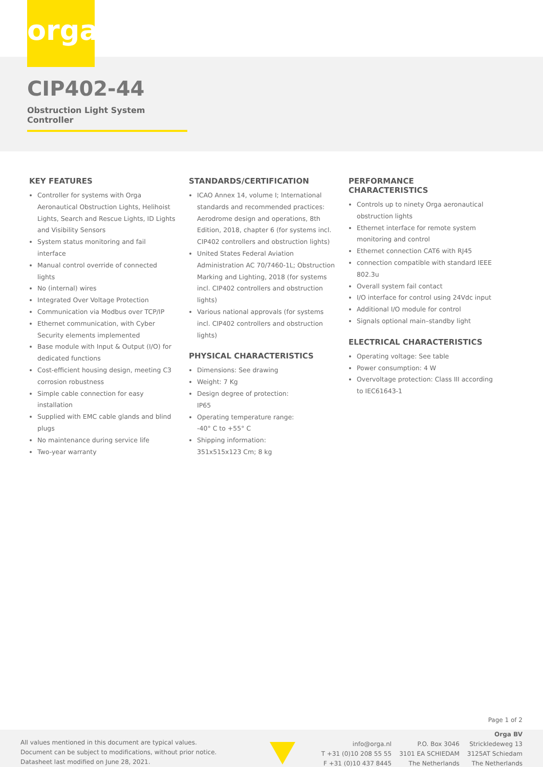orga
CIP402-44
Obstruction Light System Controller
KEY FEATURES
Controller for systems with Orga Aeronautical Obstruction Lights, Helihoist Lights, Search and Rescue Lights, ID Lights and Visibility Sensors
System status monitoring and fail interface
Manual control override of connected lights
No (internal) wires
Integrated Over Voltage Protection
Communication via Modbus over TCP/IP
Ethernet communication, with Cyber Security elements implemented
Base module with Input & Output (I/O) for dedicated functions
Cost-efficient housing design, meeting C3 corrosion robustness
Simple cable connection for easy installation
Supplied with EMC cable glands and blind plugs
No maintenance during service life
Two-year warranty
STANDARDS/CERTIFICATION
ICAO Annex 14, volume I; International standards and recommended practices: Aerodrome design and operations, 8th Edition, 2018, chapter 6 (for systems incl. CIP402 controllers and obstruction lights)
United States Federal Aviation Administration AC 70/7460-1L; Obstruction Marking and Lighting, 2018 (for systems incl. CIP402 controllers and obstruction lights)
Various national approvals (for systems incl. CIP402 controllers and obstruction lights)
PHYSICAL CHARACTERISTICS
Dimensions: See drawing
Weight: 7 Kg
Design degree of protection:
IP65
Operating temperature range:
-40° C to +55° C
Shipping information:
351x515x123 Cm; 8 kg
PERFORMANCE CHARACTERISTICS
Controls up to ninety Orga aeronautical obstruction lights
Ethernet interface for remote system monitoring and control
Ethernet connection CAT6 with RJ45
connection compatible with standard IEEE 802.3u
Overall system fail contact
I/O interface for control using 24Vdc input
Additional I/O module for control
Signals optional main–standby light
ELECTRICAL CHARACTERISTICS
Operating voltage: See table
Power consumption: 4 W
Overvoltage protection: Class III according to IEC61643-1
Page 1 of 2
All values mentioned in this document are typical values.
Document can be subject to modifications, without prior notice.
Datasheet last modified on June 28, 2021.
info@orga.nl
T +31 (0)10 208 55 55
F +31 (0)10 437 8445
P.O. Box 3046
3101 EA SCHIEDAM
The Netherlands
Orga BV
Strickledeweg 13
3125AT Schiedam
The Netherlands